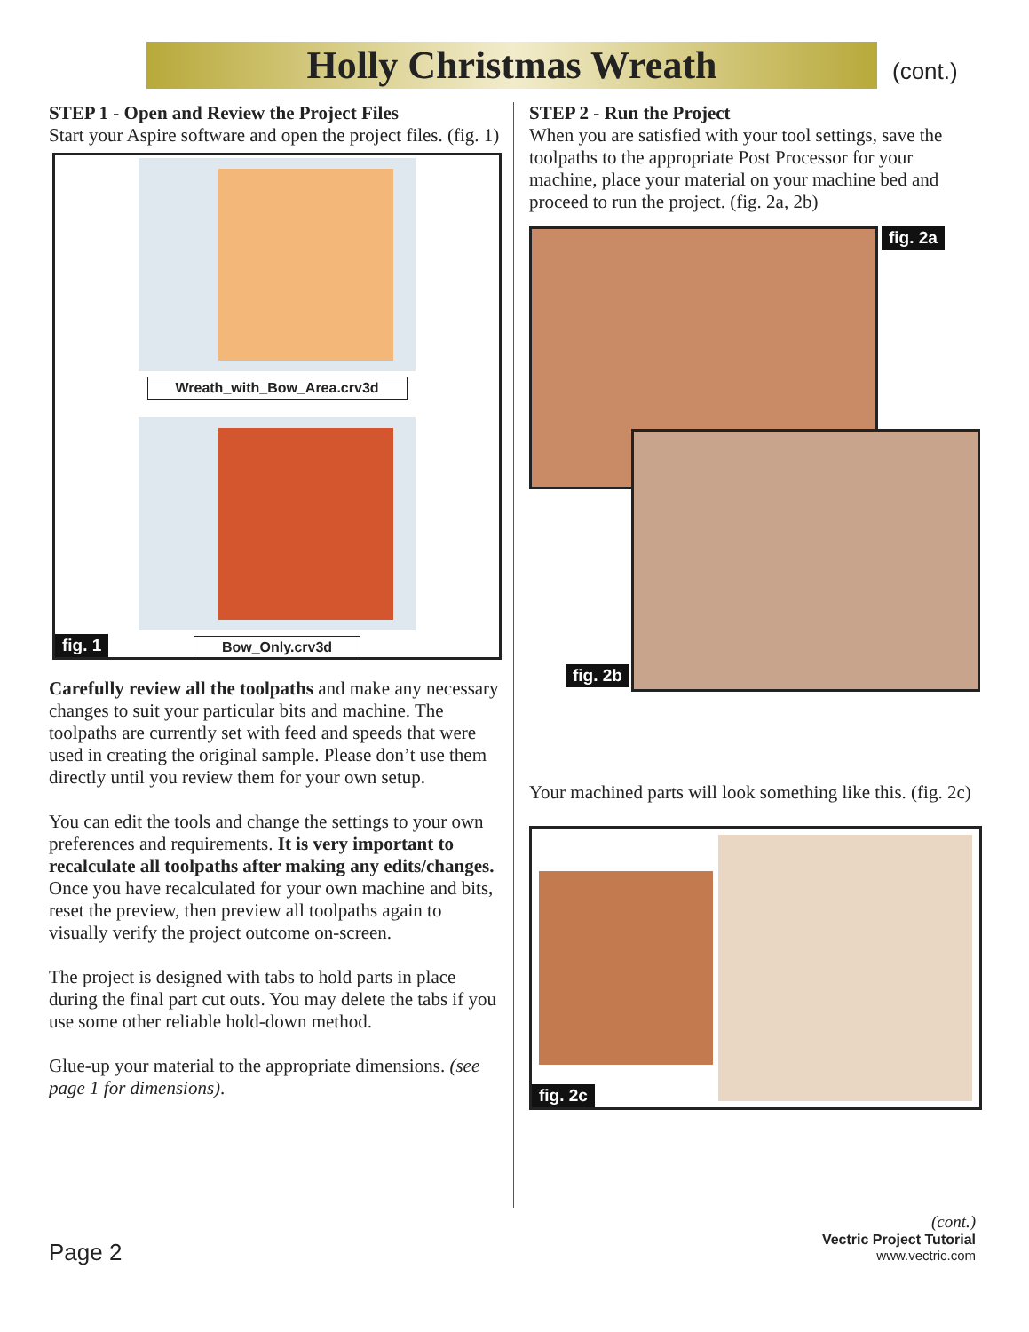Holly Christmas Wreath (cont.)
STEP 1 - Open and Review the Project Files
Start your Aspire software and open the project files. (fig. 1)
Wreath_with_Bow_Area.crv3d
Bow_Only.crv3d
fig. 1
Carefully review all the toolpaths and make any necessary changes to suit your particular bits and machine. The toolpaths are currently set with feed and speeds that were used in creating the original sample. Please don’t use them directly until you review them for your own setup.
You can edit the tools and change the settings to your own preferences and requirements. It is very important to recalculate all toolpaths after making any edits/changes. Once you have recalculated for your own machine and bits, reset the preview, then preview all toolpaths again to visually verify the project outcome on-screen.
The project is designed with tabs to hold parts in place during the final part cut outs. You may delete the tabs if you use some other reliable hold-down method.
Glue-up your material to the appropriate dimensions. (see page 1 for dimensions).
STEP 2 - Run the Project
When you are satisfied with your tool settings, save the toolpaths to the appropriate Post Processor for your machine, place your material on your machine bed and proceed to run the project. (fig. 2a, 2b)
fig. 2a
fig. 2b
Your machined parts will look something like this. (fig. 2c)
fig. 2c
Page 2
(cont.)
Vectric Project Tutorial
www.vectric.com